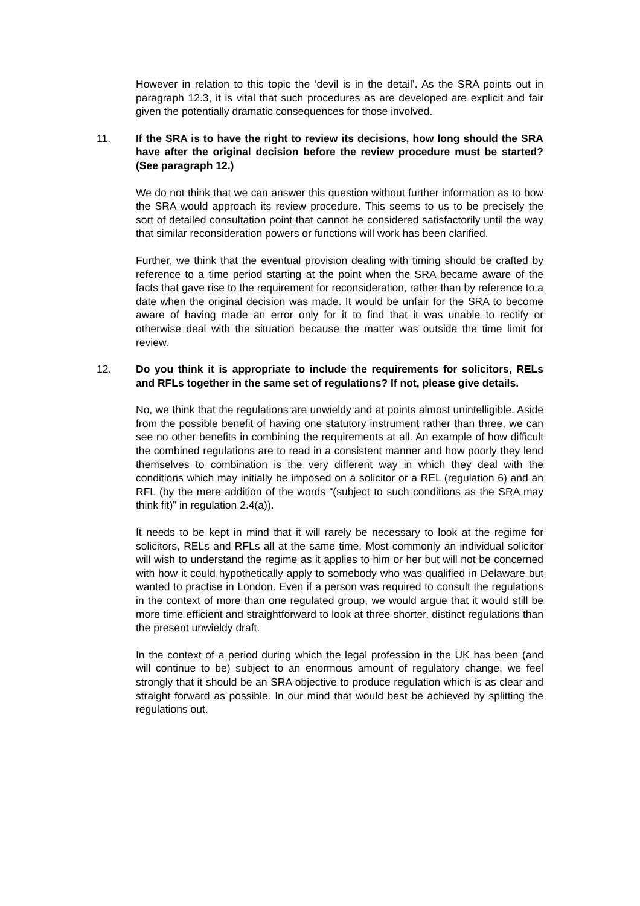However in relation to this topic the ‘devil is in the detail’. As the SRA points out in paragraph 12.3, it is vital that such procedures as are developed are explicit and fair given the potentially dramatic consequences for those involved.
11. If the SRA is to have the right to review its decisions, how long should the SRA have after the original decision before the review procedure must be started? (See paragraph 12.)
We do not think that we can answer this question without further information as to how the SRA would approach its review procedure. This seems to us to be precisely the sort of detailed consultation point that cannot be considered satisfactorily until the way that similar reconsideration powers or functions will work has been clarified.
Further, we think that the eventual provision dealing with timing should be crafted by reference to a time period starting at the point when the SRA became aware of the facts that gave rise to the requirement for reconsideration, rather than by reference to a date when the original decision was made. It would be unfair for the SRA to become aware of having made an error only for it to find that it was unable to rectify or otherwise deal with the situation because the matter was outside the time limit for review.
12. Do you think it is appropriate to include the requirements for solicitors, RELs and RFLs together in the same set of regulations? If not, please give details.
No, we think that the regulations are unwieldy and at points almost unintelligible. Aside from the possible benefit of having one statutory instrument rather than three, we can see no other benefits in combining the requirements at all. An example of how difficult the combined regulations are to read in a consistent manner and how poorly they lend themselves to combination is the very different way in which they deal with the conditions which may initially be imposed on a solicitor or a REL (regulation 6) and an RFL (by the mere addition of the words “(subject to such conditions as the SRA may think fit)” in regulation 2.4(a)).
It needs to be kept in mind that it will rarely be necessary to look at the regime for solicitors, RELs and RFLs all at the same time. Most commonly an individual solicitor will wish to understand the regime as it applies to him or her but will not be concerned with how it could hypothetically apply to somebody who was qualified in Delaware but wanted to practise in London. Even if a person was required to consult the regulations in the context of more than one regulated group, we would argue that it would still be more time efficient and straightforward to look at three shorter, distinct regulations than the present unwieldy draft.
In the context of a period during which the legal profession in the UK has been (and will continue to be) subject to an enormous amount of regulatory change, we feel strongly that it should be an SRA objective to produce regulation which is as clear and straight forward as possible. In our mind that would best be achieved by splitting the regulations out.